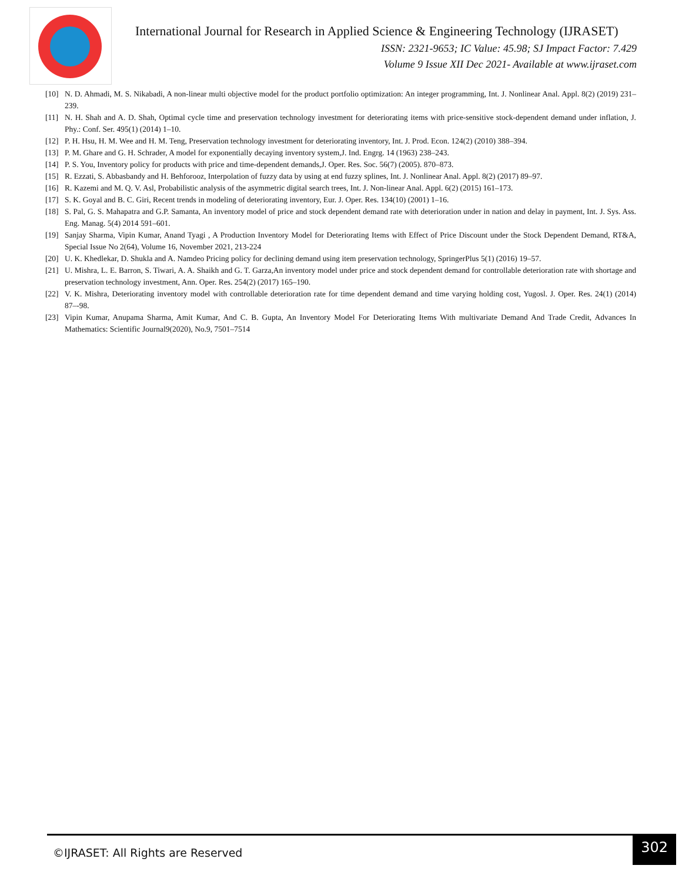International Journal for Research in Applied Science & Engineering Technology (IJRASET)
ISSN: 2321-9653; IC Value: 45.98; SJ Impact Factor: 7.429
Volume 9 Issue XII Dec 2021- Available at www.ijraset.com
[10] N. D. Ahmadi, M. S. Nikabadi, A non-linear multi objective model for the product portfolio optimization: An integer programming, Int. J. Nonlinear Anal. Appl. 8(2) (2019) 231–239.
[11] N. H. Shah and A. D. Shah, Optimal cycle time and preservation technology investment for deteriorating items with price-sensitive stock-dependent demand under inflation, J. Phy.: Conf. Ser. 495(1) (2014) 1–10.
[12] P. H. Hsu, H. M. Wee and H. M. Teng, Preservation technology investment for deteriorating inventory, Int. J. Prod. Econ. 124(2) (2010) 388–394.
[13] P. M. Ghare and G. H. Schrader, A model for exponentially decaying inventory system,J. Ind. Engrg. 14 (1963) 238–243.
[14] P. S. You, Inventory policy for products with price and time-dependent demands,J. Oper. Res. Soc. 56(7) (2005). 870–873.
[15] R. Ezzati, S. Abbasbandy and H. Behforooz, Interpolation of fuzzy data by using at end fuzzy splines, Int. J. Nonlinear Anal. Appl. 8(2) (2017) 89–97.
[16] R. Kazemi and M. Q. V. Asl, Probabilistic analysis of the asymmetric digital search trees, Int. J. Non-linear Anal. Appl. 6(2) (2015) 161–173.
[17] S. K. Goyal and B. C. Giri, Recent trends in modeling of deteriorating inventory, Eur. J. Oper. Res. 134(10) (2001) 1–16.
[18] S. Pal, G. S. Mahapatra and G.P. Samanta, An inventory model of price and stock dependent demand rate with deterioration under in nation and delay in payment, Int. J. Sys. Ass. Eng. Manag. 5(4) 2014 591–601.
[19] Sanjay Sharma, Vipin Kumar, Anand Tyagi , A Production Inventory Model for Deteriorating Items with Effect of Price Discount under the Stock Dependent Demand, RT&A, Special Issue No 2(64), Volume 16, November 2021, 213-224
[20] U. K. Khedlekar, D. Shukla and A. Namdeo Pricing policy for declining demand using item preservation technology, SpringerPlus 5(1) (2016) 19–57.
[21] U. Mishra, L. E. Barron, S. Tiwari, A. A. Shaikh and G. T. Garza,An inventory model under price and stock dependent demand for controllable deterioration rate with shortage and preservation technology investment, Ann. Oper. Res. 254(2) (2017) 165–190.
[22] V. K. Mishra, Deteriorating inventory model with controllable deterioration rate for time dependent demand and time varying holding cost, Yugosl. J. Oper. Res. 24(1) (2014) 87–-98.
[23] Vipin Kumar, Anupama Sharma, Amit Kumar, And C. B. Gupta, An Inventory Model For Deteriorating Items With multivariate Demand And Trade Credit, Advances In Mathematics: Scientific Journal9(2020), No.9, 7501–7514
©IJRASET: All Rights are Reserved
302